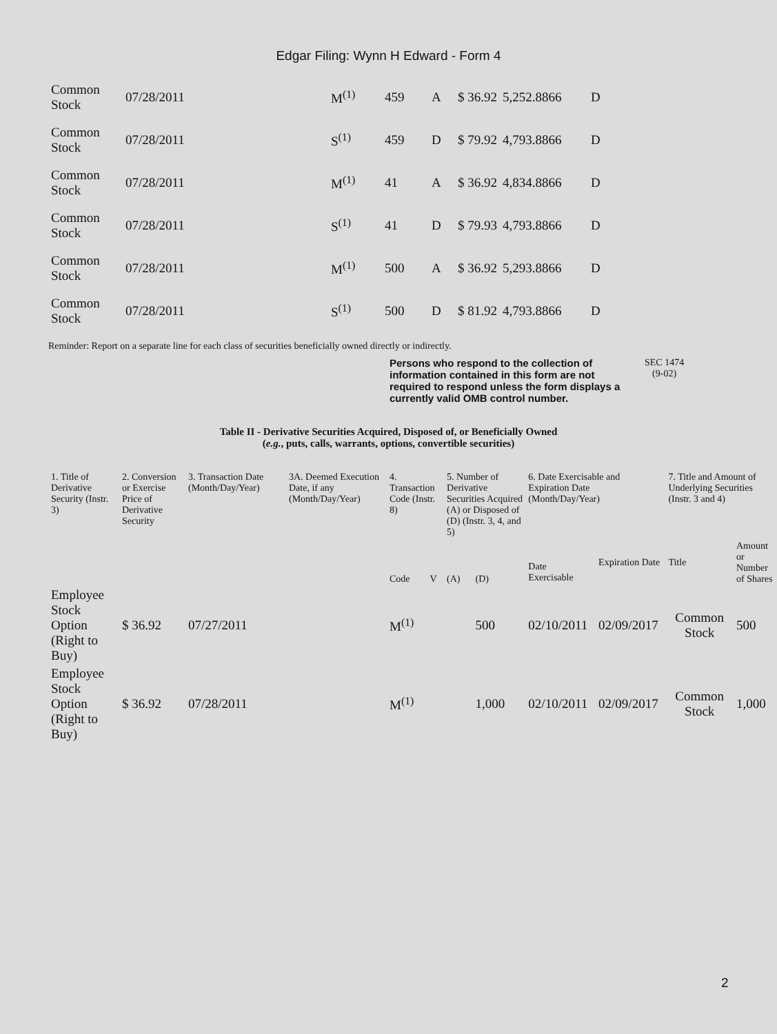Edgar Filing: Wynn H Edward - Form 4
| Common Stock | 07/28/2011 | M<sup>(1)</sup> | 459 | A | $ 36.92 | 5,252.8866 | D |
| Common Stock | 07/28/2011 | S<sup>(1)</sup> | 459 | D | $ 79.92 | 4,793.8866 | D |
| Common Stock | 07/28/2011 | M<sup>(1)</sup> | 41 | A | $ 36.92 | 4,834.8866 | D |
| Common Stock | 07/28/2011 | S<sup>(1)</sup> | 41 | D | $ 79.93 | 4,793.8866 | D |
| Common Stock | 07/28/2011 | M<sup>(1)</sup> | 500 | A | $ 36.92 | 5,293.8866 | D |
| Common Stock | 07/28/2011 | S<sup>(1)</sup> | 500 | D | $ 81.92 | 4,793.8866 | D |
Reminder: Report on a separate line for each class of securities beneficially owned directly or indirectly.
Persons who respond to the collection of information contained in this form are not required to respond unless the form displays a currently valid OMB control number.
SEC 1474
(9-02)
Table II - Derivative Securities Acquired, Disposed of, or Beneficially Owned
(e.g., puts, calls, warrants, options, convertible securities)
| 1. Title of Derivative Security (Instr. 3) | 2. Conversion or Exercise Price of Derivative Security | 3. Transaction Date (Month/Day/Year) | 3A. Deemed Execution Date, if any (Month/Day/Year) | 4. Transaction Code (Instr. 8) | | 5. Number of Derivative Securities Acquired (A) or Disposed of (D) (Instr. 3, 4, and 5) | | 6. Date Exercisable and Expiration Date (Month/Day/Year) | | 7. Title and Amount of Underlying Securities (Instr. 3 and 4) | |
| --- | --- | --- | --- | --- | --- | --- | --- | --- | --- | --- | --- |
| | | | | Code | V | (A) | (D) | Date Exercisable | Expiration Date | Title | Amount or Number of Shares |
| Employee Stock Option (Right to Buy) | $ 36.92 | 07/27/2011 | | M<sup>(1)</sup> | | | 500 | 02/10/2011 | 02/09/2017 | Common Stock | 500 |
| Employee Stock Option (Right to Buy) | $ 36.92 | 07/28/2011 | | M<sup>(1)</sup> | | | 1,000 | 02/10/2011 | 02/09/2017 | Common Stock | 1,000 |
2